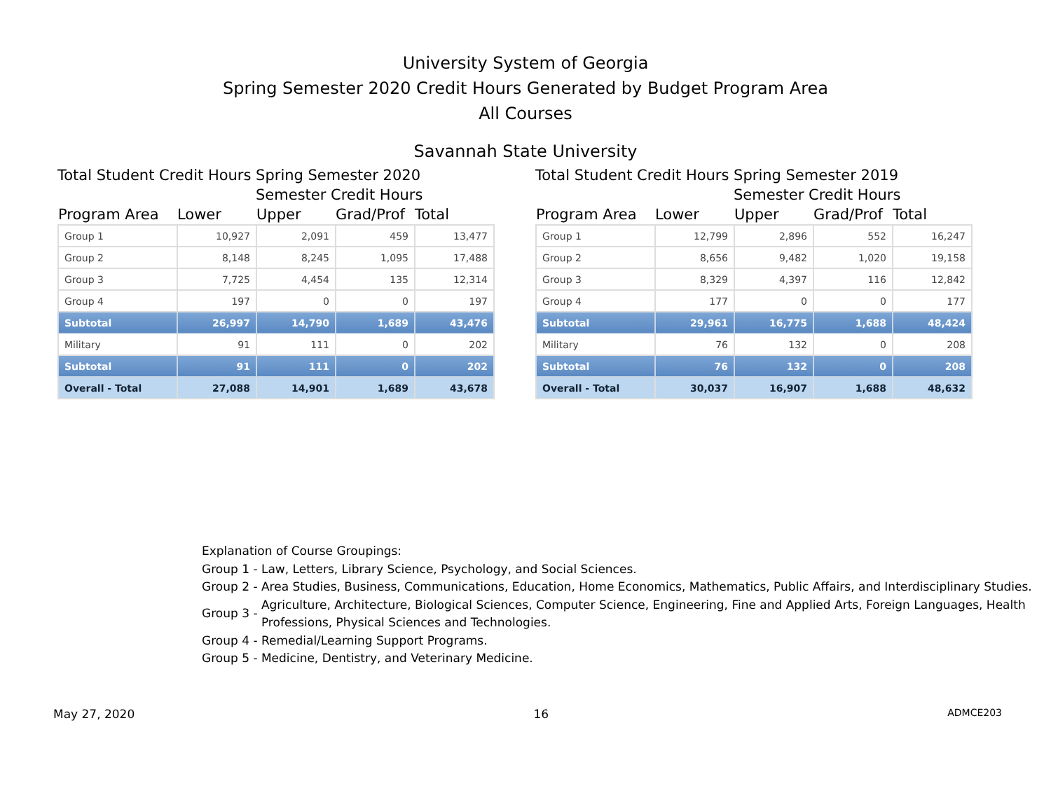University System of Georgia
Spring Semester 2020 Credit Hours Generated by Budget Program Area
All Courses
Savannah State University
Total Student Credit Hours Spring Semester 2020
Semester Credit Hours
| Program Area | Lower | Upper | Grad/Prof | Total |
| --- | --- | --- | --- | --- |
| Group 1 | 10,927 | 2,091 | 459 | 13,477 |
| Group 2 | 8,148 | 8,245 | 1,095 | 17,488 |
| Group 3 | 7,725 | 4,454 | 135 | 12,314 |
| Group 4 | 197 | 0 | 0 | 197 |
| Subtotal | 26,997 | 14,790 | 1,689 | 43,476 |
| Military | 91 | 111 | 0 | 202 |
| Subtotal | 91 | 111 | 0 | 202 |
| Overall - Total | 27,088 | 14,901 | 1,689 | 43,678 |
Total Student Credit Hours Spring Semester 2019
Semester Credit Hours
| Program Area | Lower | Upper | Grad/Prof | Total |
| --- | --- | --- | --- | --- |
| Group 1 | 12,799 | 2,896 | 552 | 16,247 |
| Group 2 | 8,656 | 9,482 | 1,020 | 19,158 |
| Group 3 | 8,329 | 4,397 | 116 | 12,842 |
| Group 4 | 177 | 0 | 0 | 177 |
| Subtotal | 29,961 | 16,775 | 1,688 | 48,424 |
| Military | 76 | 132 | 0 | 208 |
| Subtotal | 76 | 132 | 0 | 208 |
| Overall - Total | 30,037 | 16,907 | 1,688 | 48,632 |
Explanation of Course Groupings:
| Group 1 - | Law, Letters, Library Science, Psychology, and Social Sciences. |
| Group 2 - | Area Studies, Business, Communications, Education, Home Economics, Mathematics, Public Affairs, and Interdisciplinary Studies. |
| Group 3 - | Agriculture, Architecture, Biological Sciences, Computer Science, Engineering, Fine and Applied Arts, Foreign Languages, Health Professions, Physical Sciences and Technologies. |
| Group 4 - | Remedial/Learning Support Programs. |
| Group 5 - | Medicine, Dentistry, and Veterinary Medicine. |
May 27, 2020 16 ADMCE203